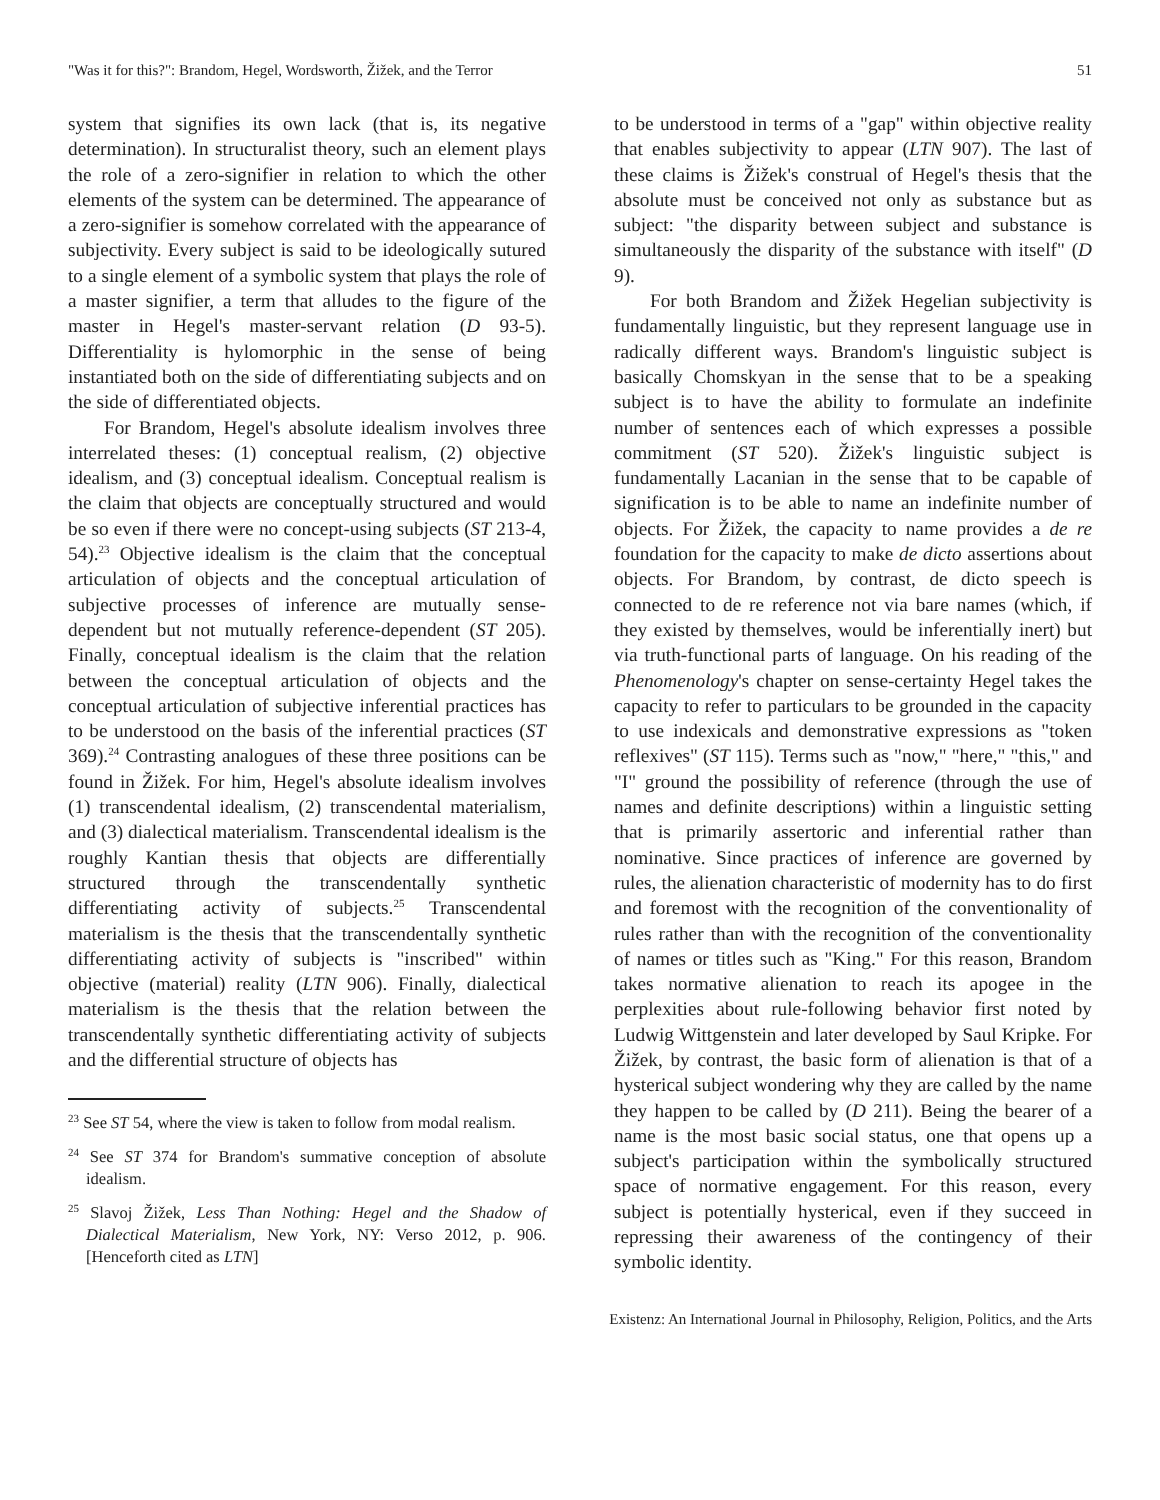"Was it for this?": Brandom, Hegel, Wordsworth, Žižek, and the Terror 51
system that signifies its own lack (that is, its negative determination). In structuralist theory, such an element plays the role of a zero-signifier in relation to which the other elements of the system can be determined. The appearance of a zero-signifier is somehow correlated with the appearance of subjectivity. Every subject is said to be ideologically sutured to a single element of a symbolic system that plays the role of a master signifier, a term that alludes to the figure of the master in Hegel's master-servant relation (D 93-5). Differentiality is hylomorphic in the sense of being instantiated both on the side of differentiating subjects and on the side of differentiated objects.
For Brandom, Hegel's absolute idealism involves three interrelated theses: (1) conceptual realism, (2) objective idealism, and (3) conceptual idealism. Conceptual realism is the claim that objects are conceptually structured and would be so even if there were no concept-using subjects (ST 213-4, 54).<sup>23</sup> Objective idealism is the claim that the conceptual articulation of objects and the conceptual articulation of subjective processes of inference are mutually sense-dependent but not mutually reference-dependent (ST 205). Finally, conceptual idealism is the claim that the relation between the conceptual articulation of objects and the conceptual articulation of subjective inferential practices has to be understood on the basis of the inferential practices (ST 369).<sup>24</sup> Contrasting analogues of these three positions can be found in Žižek. For him, Hegel's absolute idealism involves (1) transcendental idealism, (2) transcendental materialism, and (3) dialectical materialism. Transcendental idealism is the roughly Kantian thesis that objects are differentially structured through the transcendentally synthetic differentiating activity of subjects.<sup>25</sup> Transcendental materialism is the thesis that the transcendentally synthetic differentiating activity of subjects is "inscribed" within objective (material) reality (LTN 906). Finally, dialectical materialism is the thesis that the relation between the transcendentally synthetic differentiating activity of subjects and the differential structure of objects has
<sup>23</sup> See ST 54, where the view is taken to follow from modal realism.
<sup>24</sup> See ST 374 for Brandom's summative conception of absolute idealism.
<sup>25</sup> Slavoj Žižek, Less Than Nothing: Hegel and the Shadow of Dialectical Materialism, New York, NY: Verso 2012, p. 906. [Henceforth cited as LTN]
to be understood in terms of a "gap" within objective reality that enables subjectivity to appear (LTN 907). The last of these claims is Žižek's construal of Hegel's thesis that the absolute must be conceived not only as substance but as subject: "the disparity between subject and substance is simultaneously the disparity of the substance with itself" (D 9).
For both Brandom and Žižek Hegelian subjectivity is fundamentally linguistic, but they represent language use in radically different ways. Brandom's linguistic subject is basically Chomskyan in the sense that to be a speaking subject is to have the ability to formulate an indefinite number of sentences each of which expresses a possible commitment (ST 520). Žižek's linguistic subject is fundamentally Lacanian in the sense that to be capable of signification is to be able to name an indefinite number of objects. For Žižek, the capacity to name provides a de re foundation for the capacity to make de dicto assertions about objects. For Brandom, by contrast, de dicto speech is connected to de re reference not via bare names (which, if they existed by themselves, would be inferentially inert) but via truth-functional parts of language. On his reading of the Phenomenology's chapter on sense-certainty Hegel takes the capacity to refer to particulars to be grounded in the capacity to use indexicals and demonstrative expressions as "token reflexives" (ST 115). Terms such as "now," "here," "this," and "I" ground the possibility of reference (through the use of names and definite descriptions) within a linguistic setting that is primarily assertoric and inferential rather than nominative. Since practices of inference are governed by rules, the alienation characteristic of modernity has to do first and foremost with the recognition of the conventionality of rules rather than with the recognition of the conventionality of names or titles such as "King." For this reason, Brandom takes normative alienation to reach its apogee in the perplexities about rule-following behavior first noted by Ludwig Wittgenstein and later developed by Saul Kripke. For Žižek, by contrast, the basic form of alienation is that of a hysterical subject wondering why they are called by the name they happen to be called by (D 211). Being the bearer of a name is the most basic social status, one that opens up a subject's participation within the symbolically structured space of normative engagement. For this reason, every subject is potentially hysterical, even if they succeed in repressing their awareness of the contingency of their symbolic identity.
Existenz: An International Journal in Philosophy, Religion, Politics, and the Arts